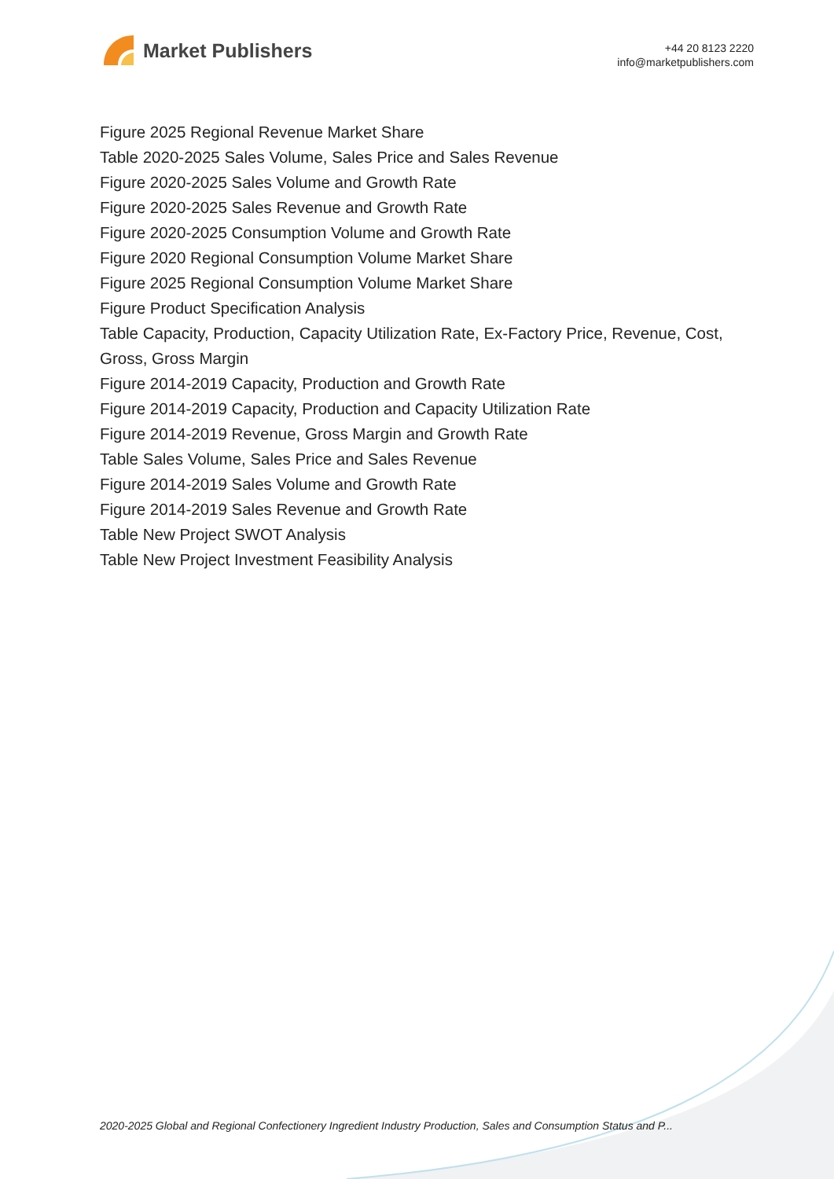Market Publishers
+44 20 8123 2220
info@marketpublishers.com
Figure 2025 Regional Revenue Market Share
Table 2020-2025 Sales Volume, Sales Price and Sales Revenue
Figure 2020-2025 Sales Volume and Growth Rate
Figure 2020-2025 Sales Revenue and Growth Rate
Figure 2020-2025 Consumption Volume and Growth Rate
Figure 2020 Regional Consumption Volume Market Share
Figure 2025 Regional Consumption Volume Market Share
Figure Product Specification Analysis
Table Capacity, Production, Capacity Utilization Rate, Ex-Factory Price, Revenue, Cost, Gross, Gross Margin
Figure 2014-2019 Capacity, Production and Growth Rate
Figure 2014-2019 Capacity, Production and Capacity Utilization Rate
Figure 2014-2019 Revenue, Gross Margin and Growth Rate
Table Sales Volume, Sales Price and Sales Revenue
Figure 2014-2019 Sales Volume and Growth Rate
Figure 2014-2019 Sales Revenue and Growth Rate
Table New Project SWOT Analysis
Table New Project Investment Feasibility Analysis
2020-2025 Global and Regional Confectionery Ingredient Industry Production, Sales and Consumption Status and P...